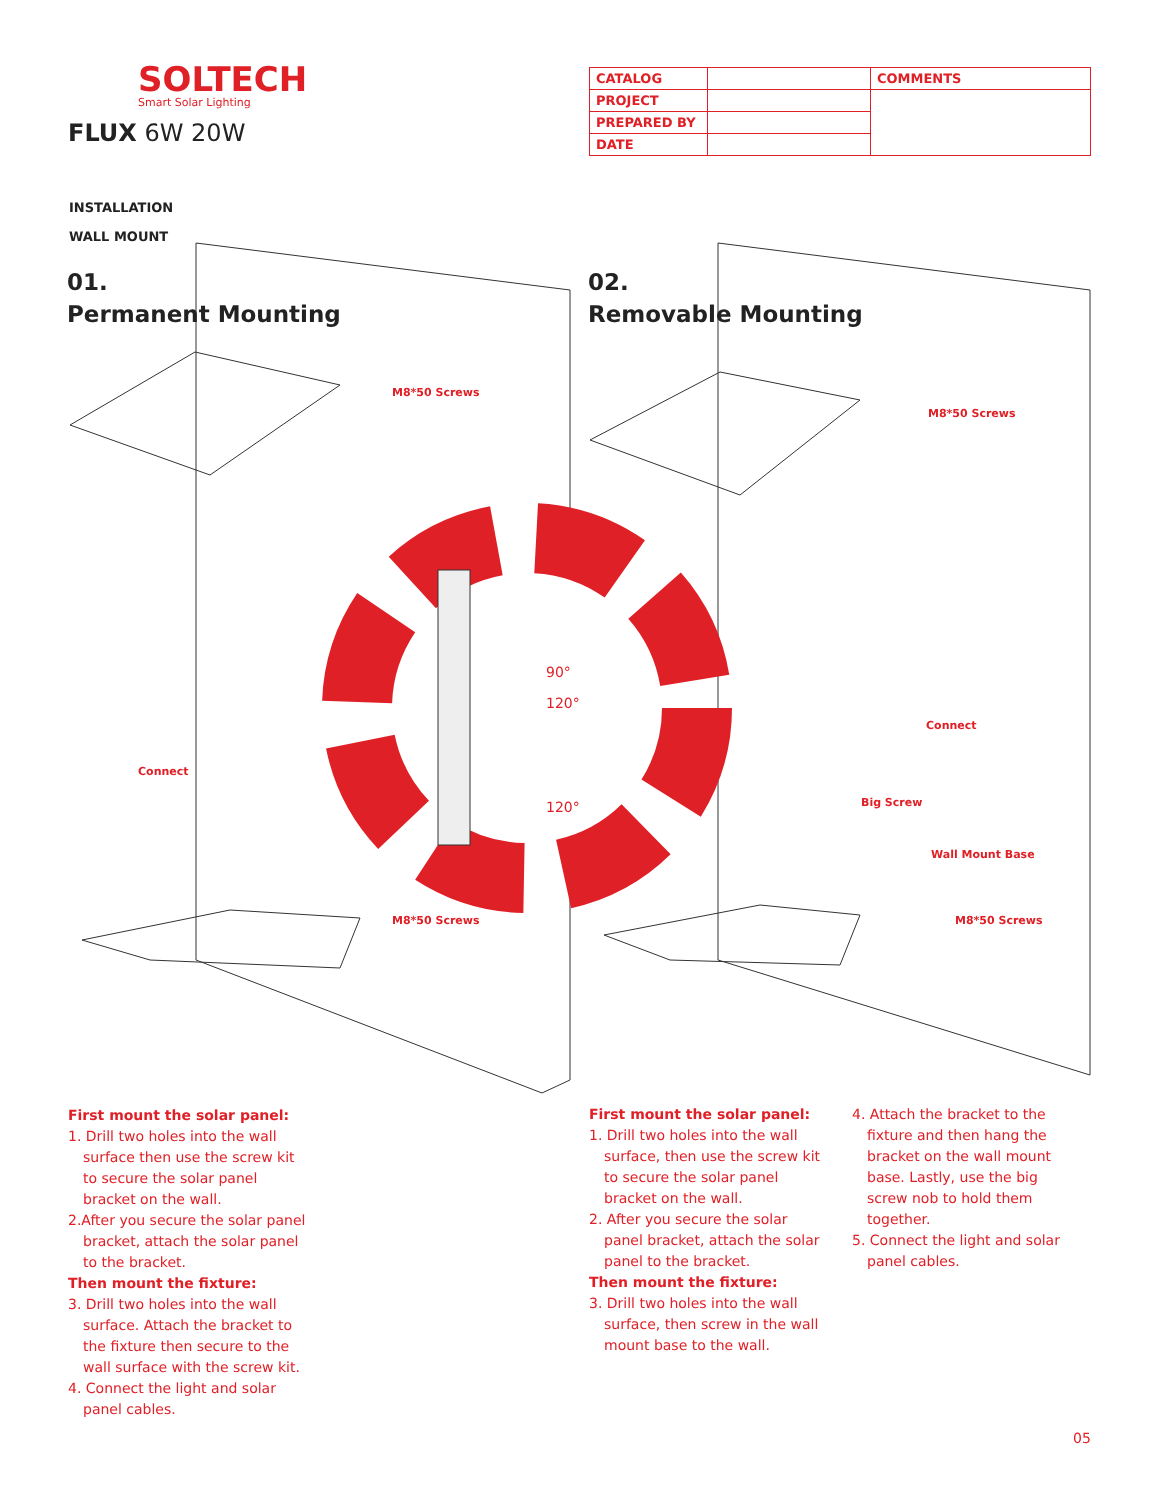SOLTECH
Smart Solar Lighting
FLUX 6W 20W
| CATALOG | | COMMENTS |
| PROJECT | | |
| PREPARED BY | | |
| DATE | | |
INSTALLATION
WALL MOUNT
01.
Permanent Mounting
02.
Removable Mounting
M8*50 Screws
Connect
M8*50 Screws
M8*50 Screws
Connect
Big Screw
Wall Mount Base
M8*50 Screws
90°
120°
120°
First mount the solar panel:
1. Drill two holes into the wall surface then use the screw kit to secure the solar panel bracket on the wall.
2.After you secure the solar panel bracket, attach the solar panel to the bracket.
Then mount the fixture:
3. Drill two holes into the wall surface. Attach the bracket to the fixture then secure to the wall surface with the screw kit.
4. Connect the light and solar panel cables.
First mount the solar panel:
1. Drill two holes into the wall surface, then use the screw kit to secure the solar panel bracket on the wall.
2. After you secure the solar panel bracket, attach the solar panel to the bracket.
Then mount the fixture:
3. Drill two holes into the wall surface, then screw in the wall mount base to the wall.
4. Attach the bracket to the fixture and then hang the bracket on the wall mount base. Lastly, use the big screw nob to hold them together.
5. Connect the light and solar panel cables.
05